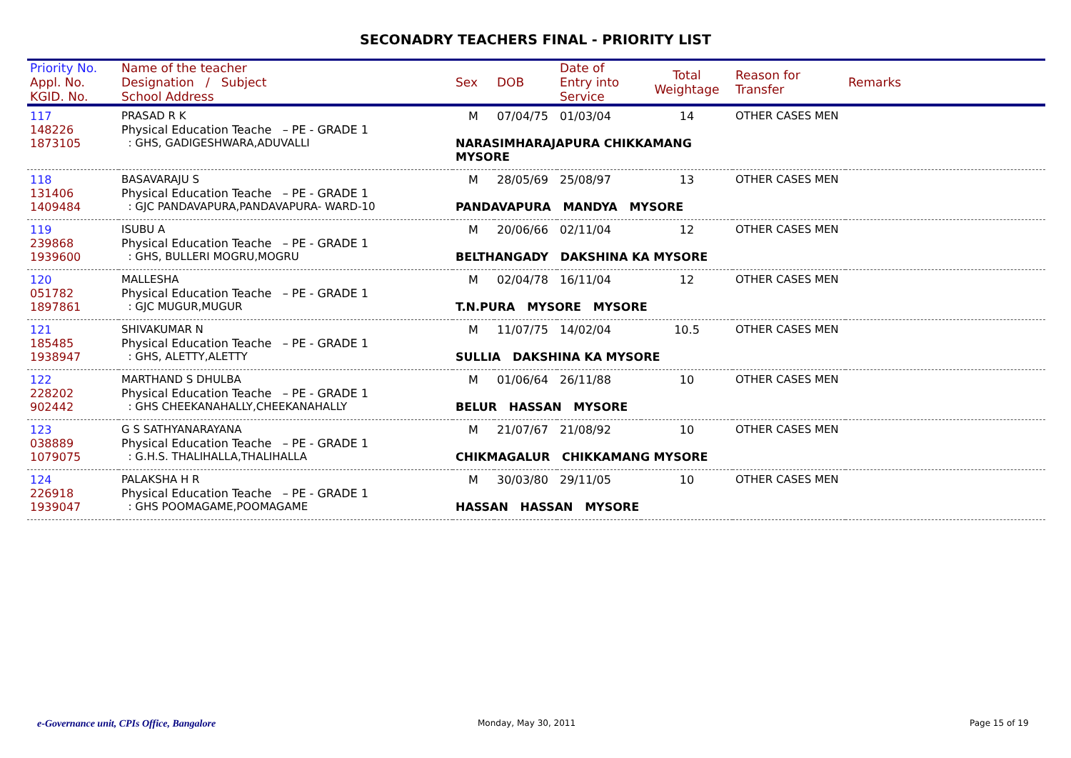SECONADRY TEACHERS FINAL - PRIORITY LIST
| Priority No. Appl. No. KGID. No. | Name of the teacher Designation / Subject School Address | Sex | DOB | Date of Entry into Service | Total Weightage | Reason for Transfer | Remarks |
| --- | --- | --- | --- | --- | --- | --- | --- |
| 117 | PRASAD R K | M | 07/04/75 | 01/03/04 | 14 | OTHER CASES MEN | |
| 148226 | Physical Education Teache – PE - GRADE 1 | | | | | | |
| 1873105 | : GHS, GADIGESHWARA,ADUVALLI | NARASIMHARAJAPURA CHIKKAMANG MYSORE | | | | | |
| 118 | BASAVARAJU S | M | 28/05/69 | 25/08/97 | 13 | OTHER CASES MEN | |
| 131406 | Physical Education Teache – PE - GRADE 1 | | | | | | |
| 1409484 | : GJC PANDAVAPURA,PANDAVAPURA- WARD-10 | PANDAVAPURA MANDYA MYSORE | | | | | |
| 119 | ISUBU A | M | 20/06/66 | 02/11/04 | 12 | OTHER CASES MEN | |
| 239868 | Physical Education Teache – PE - GRADE 1 | | | | | | |
| 1939600 | : GHS, BULLERI MOGRU,MOGRU | BELTHANGADY DAKSHINA KA MYSORE | | | | | |
| 120 | MALLESHA | M | 02/04/78 | 16/11/04 | 12 | OTHER CASES MEN | |
| 051782 | Physical Education Teache – PE - GRADE 1 | | | | | | |
| 1897861 | : GJC MUGUR,MUGUR | T.N.PURA MYSORE MYSORE | | | | | |
| 121 | SHIVAKUMAR N | M | 11/07/75 | 14/02/04 | 10.5 | OTHER CASES MEN | |
| 185485 | Physical Education Teache – PE - GRADE 1 | | | | | | |
| 1938947 | : GHS, ALETTY,ALETTY | SULLIA DAKSHINA KA MYSORE | | | | | |
| 122 | MARTHAND S DHULBA | M | 01/06/64 | 26/11/88 | 10 | OTHER CASES MEN | |
| 228202 | Physical Education Teache – PE - GRADE 1 | | | | | | |
| 902442 | : GHS CHEEKANAHALLY,CHEEKANAHALLY | BELUR HASSAN MYSORE | | | | | |
| 123 | G S SATHYANARAYANA | M | 21/07/67 | 21/08/92 | 10 | OTHER CASES MEN | |
| 038889 | Physical Education Teache – PE - GRADE 1 | | | | | | |
| 1079075 | : G.H.S. THALIHALLA,THALIHALLA | CHIKMAGALUR CHIKKAMANG MYSORE | | | | | |
| 124 | PALAKSHA H R | M | 30/03/80 | 29/11/05 | 10 | OTHER CASES MEN | |
| 226918 | Physical Education Teache – PE - GRADE 1 | | | | | | |
| 1939047 | : GHS POOMAGAME,POOMAGAME | HASSAN HASSAN MYSORE | | | | | |
e-Governance unit, CPIs Office, Bangalore
Monday, May 30, 2011 Page 15 of 19